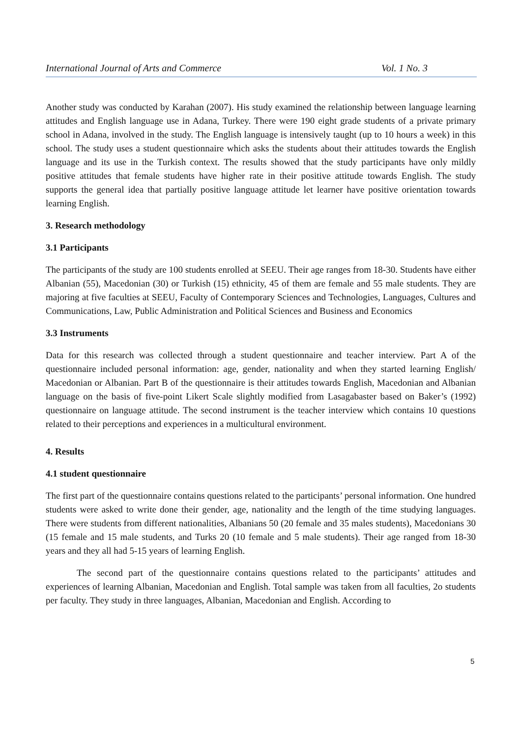International Journal of Arts and Commerce Vol. 1 No. 3
Another study was conducted by Karahan (2007). His study examined the relationship between language learning attitudes and English language use in Adana, Turkey. There were 190 eight grade students of a private primary school in Adana, involved in the study. The English language is intensively taught (up to 10 hours a week) in this school. The study uses a student questionnaire which asks the students about their attitudes towards the English language and its use in the Turkish context. The results showed that the study participants have only mildly positive attitudes that female students have higher rate in their positive attitude towards English. The study supports the general idea that partially positive language attitude let learner have positive orientation towards learning English.
3. Research methodology
3.1 Participants
The participants of the study are 100 students enrolled at SEEU. Their age ranges from 18-30. Students have either Albanian (55), Macedonian (30) or Turkish (15) ethnicity, 45 of them are female and 55 male students. They are majoring at five faculties at SEEU, Faculty of Contemporary Sciences and Technologies, Languages, Cultures and Communications, Law, Public Administration and Political Sciences and Business and Economics
3.3 Instruments
Data for this research was collected through a student questionnaire and teacher interview. Part A of the questionnaire included personal information: age, gender, nationality and when they started learning English/ Macedonian or Albanian. Part B of the questionnaire is their attitudes towards English, Macedonian and Albanian language on the basis of five-point Likert Scale slightly modified from Lasagabaster based on Baker’s (1992) questionnaire on language attitude. The second instrument is the teacher interview which contains 10 questions related to their perceptions and experiences in a multicultural environment.
4. Results
4.1 student questionnaire
The first part of the questionnaire contains questions related to the participants’ personal information. One hundred students were asked to write done their gender, age, nationality and the length of the time studying languages. There were students from different nationalities, Albanians 50 (20 female and 35 males students), Macedonians 30 (15 female and 15 male students, and Turks 20 (10 female and 5 male students). Their age ranged from 18-30 years and they all had 5-15 years of learning English.
The second part of the questionnaire contains questions related to the participants’ attitudes and experiences of learning Albanian, Macedonian and English. Total sample was taken from all faculties, 2o students per faculty. They study in three languages, Albanian, Macedonian and English. According to
5